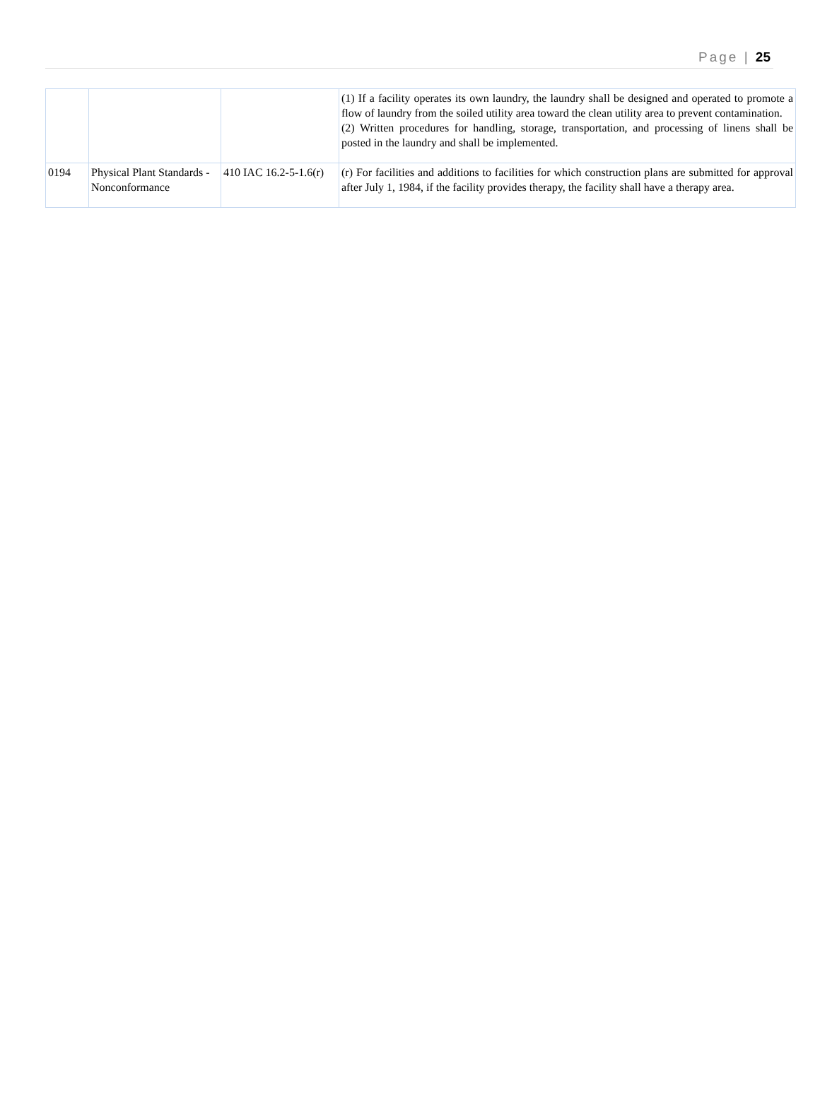Page | 25
| | | | (1) If a facility operates its own laundry, the laundry shall be designed and operated to promote a flow of laundry from the soiled utility area toward the clean utility area to prevent contamination. (2) Written procedures for handling, storage, transportation, and processing of linens shall be posted in the laundry and shall be implemented. |
| 0194 | Physical Plant Standards - Nonconformance | 410 IAC 16.2-5-1.6(r) | (r) For facilities and additions to facilities for which construction plans are submitted for approval after July 1, 1984, if the facility provides therapy, the facility shall have a therapy area. |